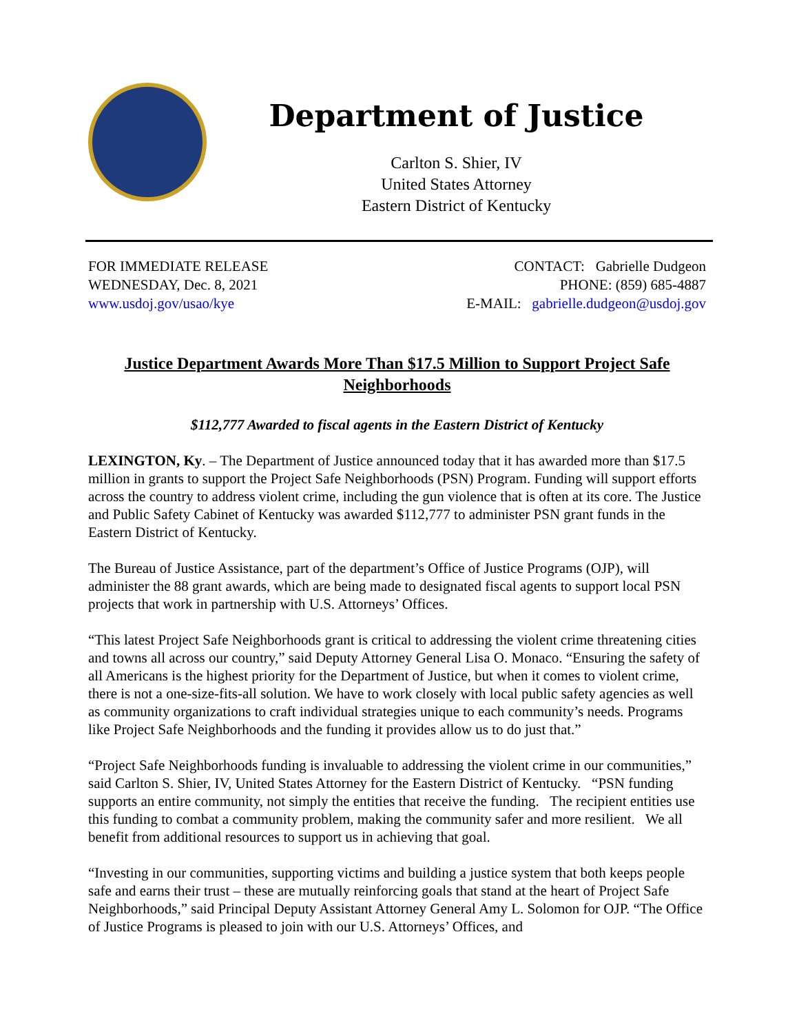Department of Justice
Carlton S. Shier, IV
United States Attorney
Eastern District of Kentucky
FOR IMMEDIATE RELEASE
WEDNESDAY, Dec. 8, 2021
www.usdoj.gov/usao/kye
CONTACT: Gabrielle Dudgeon
PHONE: (859) 685-4887
E-MAIL: gabrielle.dudgeon@usdoj.gov
Justice Department Awards More Than $17.5 Million to Support Project Safe Neighborhoods
$112,777 Awarded to fiscal agents in the Eastern District of Kentucky
LEXINGTON, Ky. – The Department of Justice announced today that it has awarded more than $17.5 million in grants to support the Project Safe Neighborhoods (PSN) Program. Funding will support efforts across the country to address violent crime, including the gun violence that is often at its core. The Justice and Public Safety Cabinet of Kentucky was awarded $112,777 to administer PSN grant funds in the Eastern District of Kentucky.
The Bureau of Justice Assistance, part of the department’s Office of Justice Programs (OJP), will administer the 88 grant awards, which are being made to designated fiscal agents to support local PSN projects that work in partnership with U.S. Attorneys’ Offices.
“This latest Project Safe Neighborhoods grant is critical to addressing the violent crime threatening cities and towns all across our country,” said Deputy Attorney General Lisa O. Monaco. “Ensuring the safety of all Americans is the highest priority for the Department of Justice, but when it comes to violent crime, there is not a one-size-fits-all solution. We have to work closely with local public safety agencies as well as community organizations to craft individual strategies unique to each community’s needs. Programs like Project Safe Neighborhoods and the funding it provides allow us to do just that.”
“Project Safe Neighborhoods funding is invaluable to addressing the violent crime in our communities,” said Carlton S. Shier, IV, United States Attorney for the Eastern District of Kentucky. “PSN funding supports an entire community, not simply the entities that receive the funding. The recipient entities use this funding to combat a community problem, making the community safer and more resilient. We all benefit from additional resources to support us in achieving that goal.
“Investing in our communities, supporting victims and building a justice system that both keeps people safe and earns their trust – these are mutually reinforcing goals that stand at the heart of Project Safe Neighborhoods,” said Principal Deputy Assistant Attorney General Amy L. Solomon for OJP. “The Office of Justice Programs is pleased to join with our U.S. Attorneys’ Offices, and